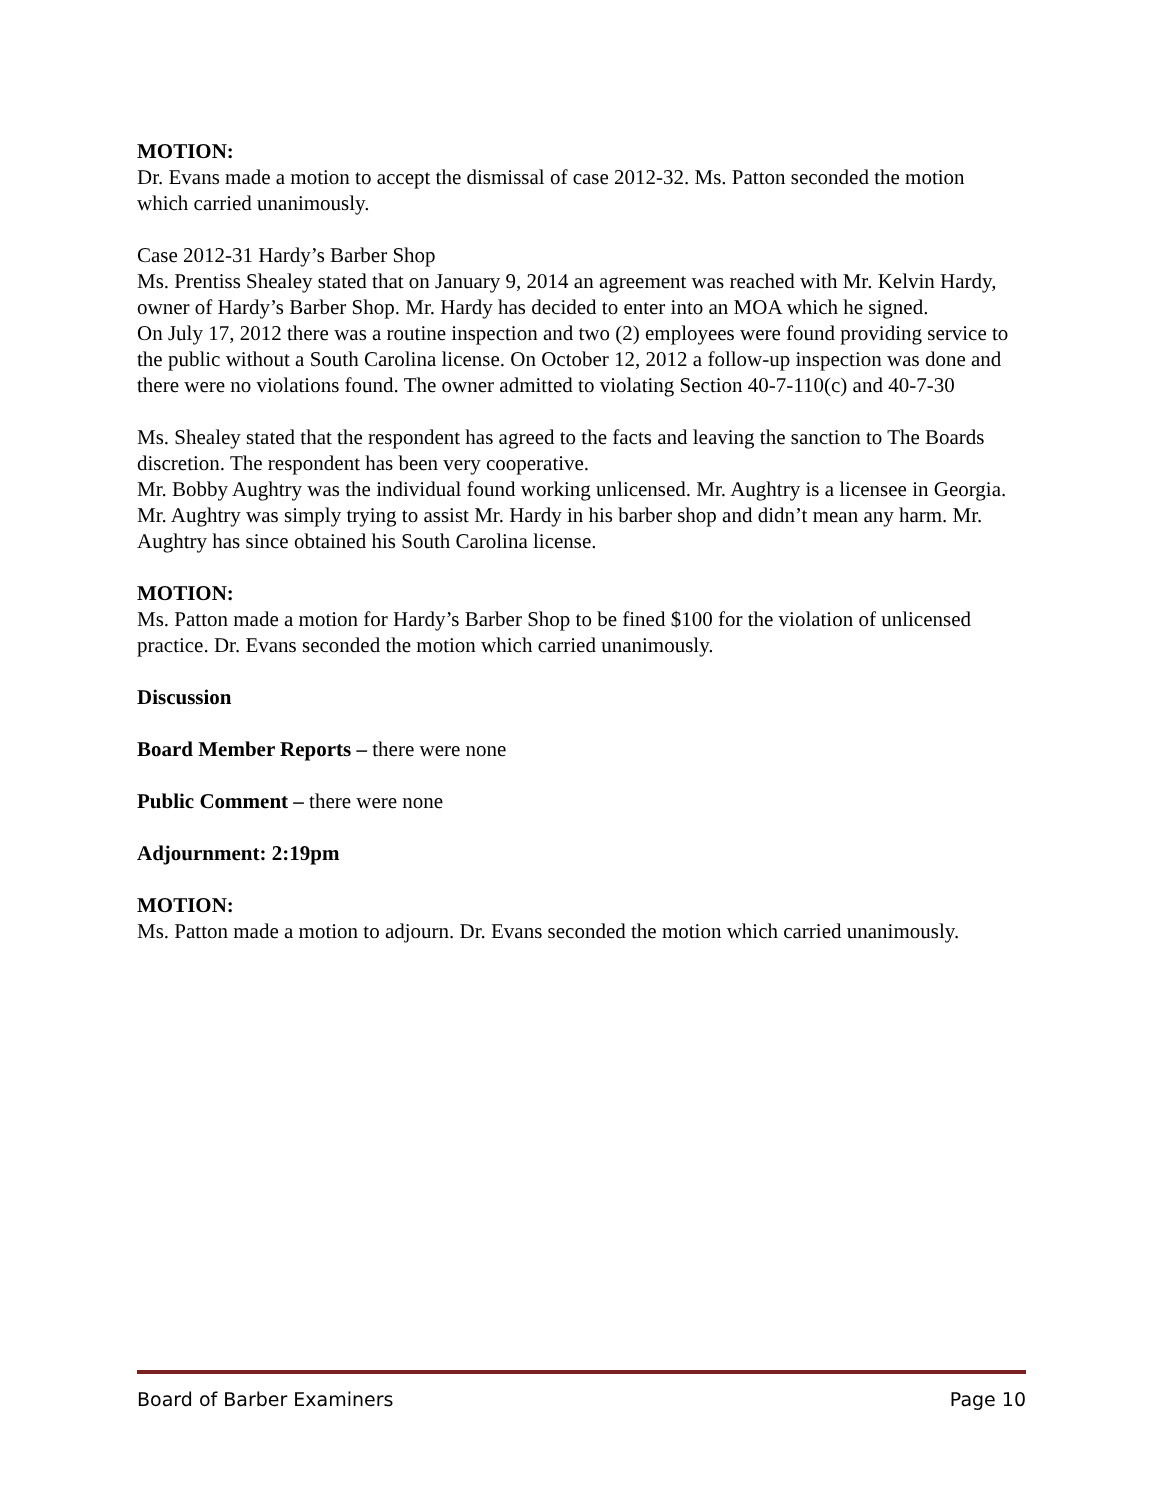MOTION:
Dr. Evans made a motion to accept the dismissal of case 2012-32. Ms. Patton seconded the motion which carried unanimously.
Case 2012-31 Hardy’s Barber Shop
Ms. Prentiss Shealey stated that on January 9, 2014 an agreement was reached with Mr. Kelvin Hardy, owner of Hardy’s Barber Shop. Mr. Hardy has decided to enter into an MOA which he signed.
On July 17, 2012 there was a routine inspection and two (2) employees were found providing service to the public without a South Carolina license. On October 12, 2012 a follow-up inspection was done and there were no violations found. The owner admitted to violating Section 40-7-110(c) and 40-7-30
Ms. Shealey stated that the respondent has agreed to the facts and leaving the sanction to The Boards discretion. The respondent has been very cooperative.
Mr. Bobby Aughtry was the individual found working unlicensed. Mr. Aughtry is a licensee in Georgia. Mr. Aughtry was simply trying to assist Mr. Hardy in his barber shop and didn’t mean any harm. Mr. Aughtry has since obtained his South Carolina license.
MOTION:
Ms. Patton made a motion for Hardy’s Barber Shop to be fined $100 for the violation of unlicensed practice. Dr. Evans seconded the motion which carried unanimously.
Discussion
Board Member Reports – there were none
Public Comment – there were none
Adjournment: 2:19pm
MOTION:
Ms. Patton made a motion to adjourn. Dr. Evans seconded the motion which carried unanimously.
Board of Barber Examiners Page 10